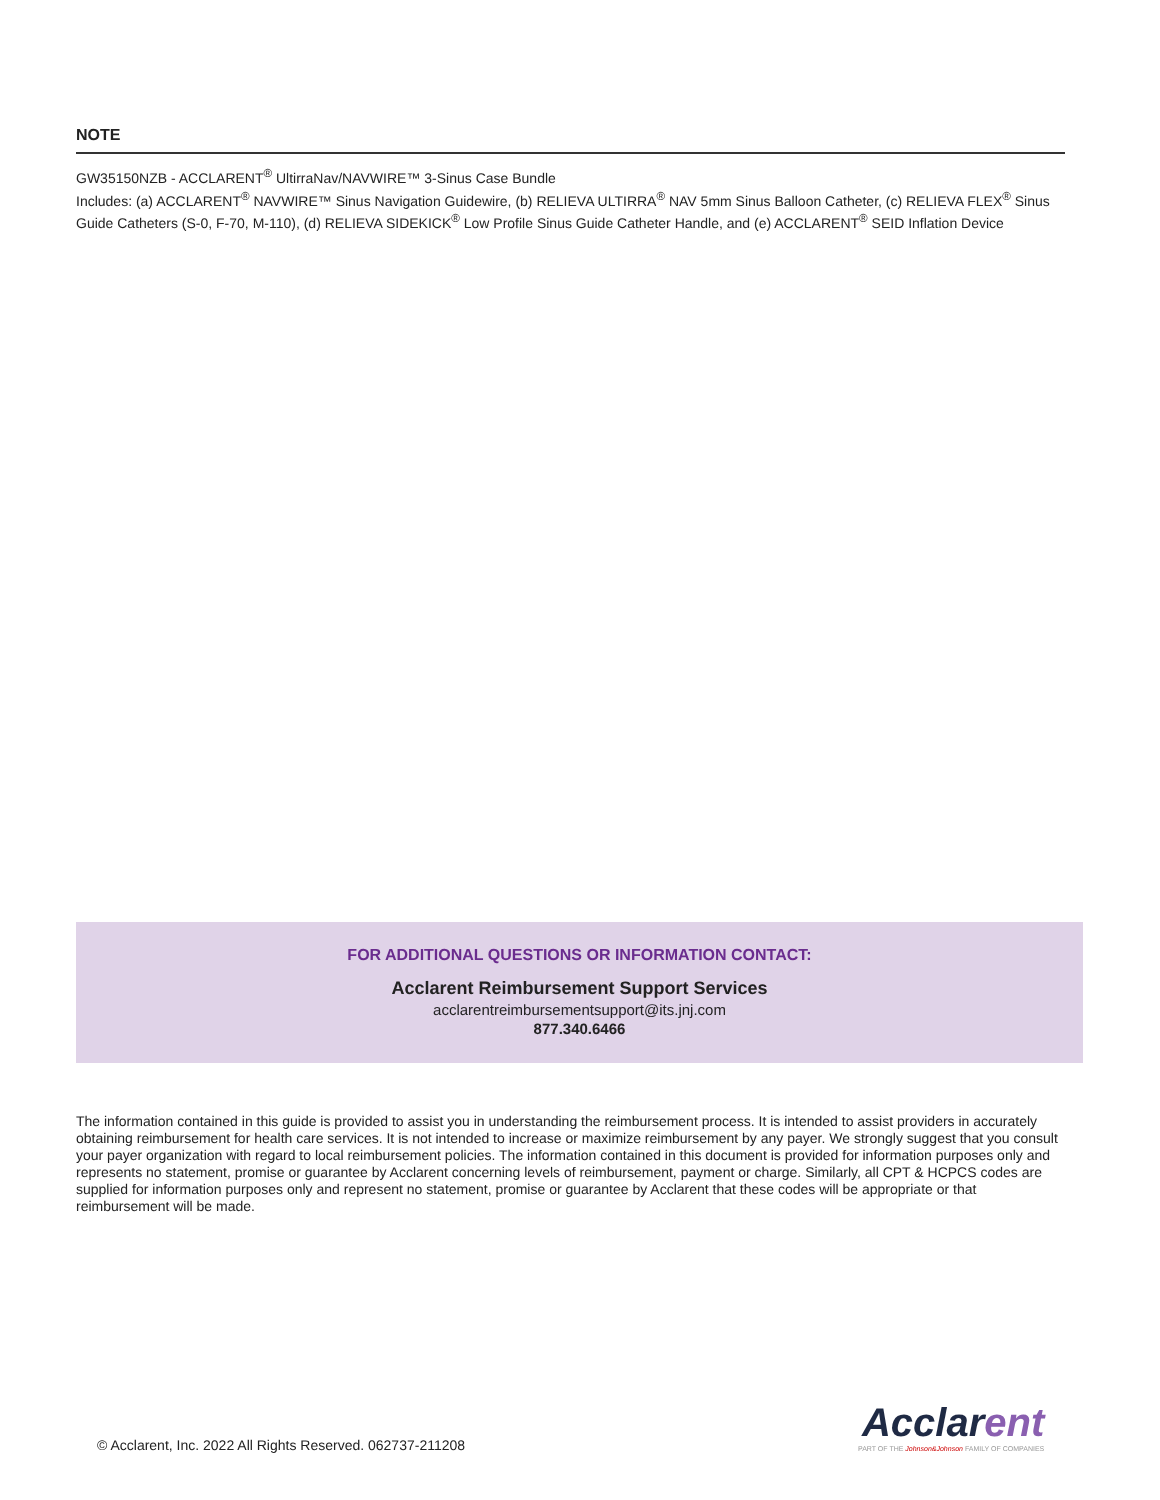NOTE
GW35150NZB - ACCLARENT<sup>®</sup> UltirraNav/NAVWIRE™ 3-Sinus Case Bundle
Includes: (a) ACCLARENT<sup>®</sup> NAVWIRE™ Sinus Navigation Guidewire, (b) RELIEVA ULTIRRA<sup>®</sup> NAV 5mm Sinus Balloon Catheter, (c) RELIEVA FLEX<sup>®</sup> Sinus Guide Catheters (S-0, F-70, M-110), (d) RELIEVA SIDEKICK<sup>®</sup> Low Profile Sinus Guide Catheter Handle, and (e) ACCLARENT<sup>®</sup> SEID Inflation Device
FOR ADDITIONAL QUESTIONS OR INFORMATION CONTACT:
Acclarent Reimbursement Support Services
acclarentreimbursementsupport@its.jnj.com
877.340.6466
The information contained in this guide is provided to assist you in understanding the reimbursement process. It is intended to assist providers in accurately obtaining reimbursement for health care services. It is not intended to increase or maximize reimbursement by any payer. We strongly suggest that you consult your payer organization with regard to local reimbursement policies. The information contained in this document is provided for information purposes only and represents no statement, promise or guarantee by Acclarent concerning levels of reimbursement, payment or charge. Similarly, all CPT & HCPCS codes are supplied for information purposes only and represent no statement, promise or guarantee by Acclarent that these codes will be appropriate or that reimbursement will be made.
© Acclarent, Inc. 2022 All Rights Reserved. 062737-211208
Acclarent
PART OF THE Johnson&Johnson FAMILY OF COMPANIES